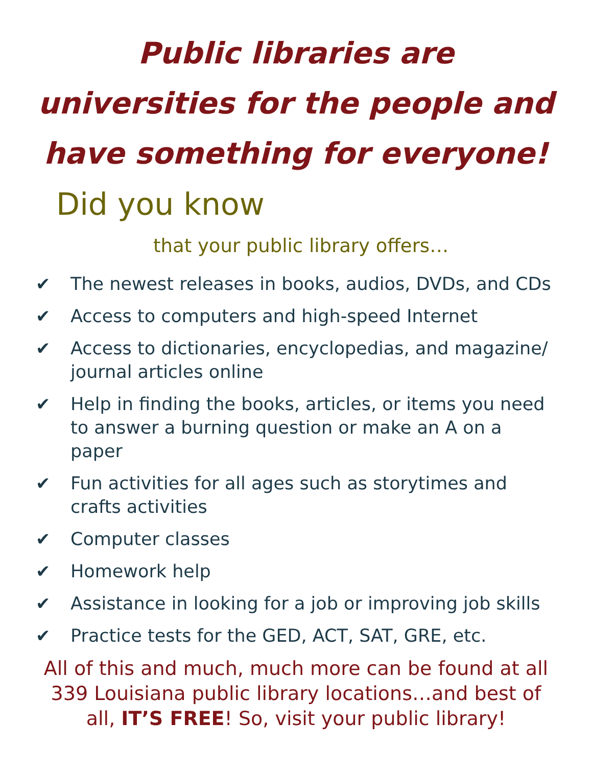Public libraries are
universities for the people and
have something for everyone!
Did you know
that your public library offers…
✔ The newest releases in books, audios, DVDs, and CDs
✔ Access to computers and high-speed Internet
✔ Access to dictionaries, encyclopedias, and magazine/ journal articles online
✔ Help in finding the books, articles, or items you need to answer a burning question or make an A on a paper
✔ Fun activities for all ages such as storytimes and crafts activities
✔ Computer classes
✔ Homework help
✔ Assistance in looking for a job or improving job skills
✔ Practice tests for the GED, ACT, SAT, GRE, etc.
All of this and much, much more can be found at all 339 Louisiana public library locations…and best of all, IT’S FREE! So, visit your public library!